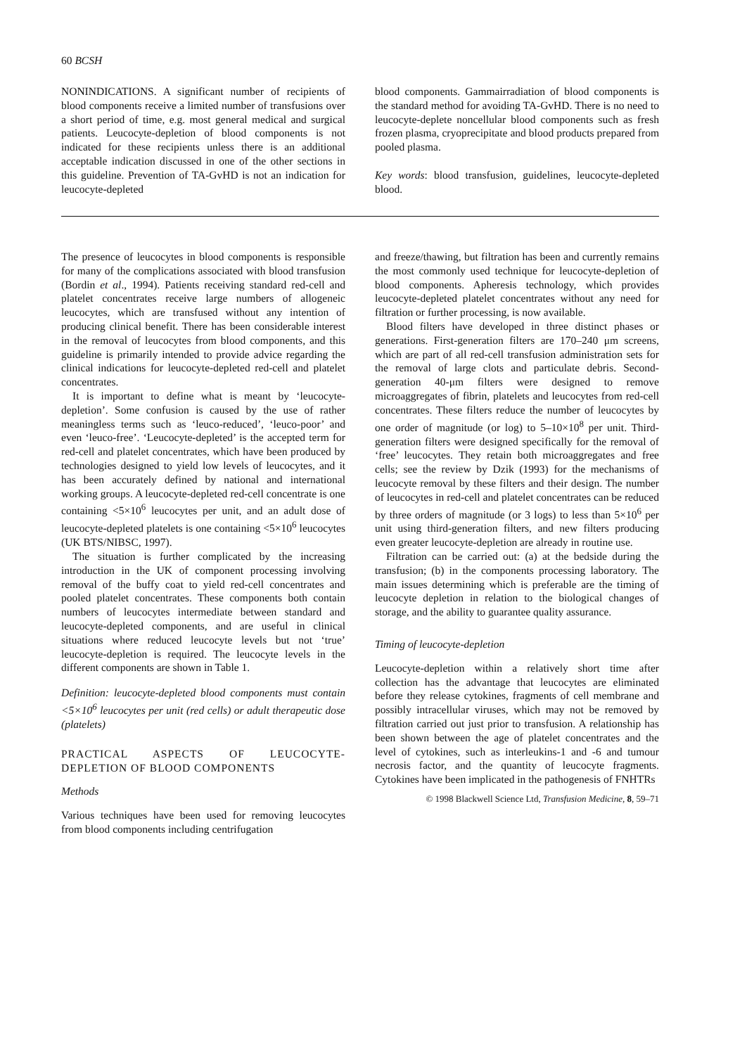60 BCSH
NONINDICATIONS. A significant number of recipients of blood components receive a limited number of transfusions over a short period of time, e.g. most general medical and surgical patients. Leucocyte-depletion of blood components is not indicated for these recipients unless there is an additional acceptable indication discussed in one of the other sections in this guideline. Prevention of TA-GvHD is not an indication for leucocyte-depleted
blood components. Gammairradiation of blood components is the standard method for avoiding TA-GvHD. There is no need to leucocyte-deplete noncellular blood components such as fresh frozen plasma, cryoprecipitate and blood products prepared from pooled plasma.
Key words: blood transfusion, guidelines, leucocyte-depleted blood.
The presence of leucocytes in blood components is responsible for many of the complications associated with blood transfusion (Bordin et al., 1994). Patients receiving standard red-cell and platelet concentrates receive large numbers of allogeneic leucocytes, which are transfused without any intention of producing clinical benefit. There has been considerable interest in the removal of leucocytes from blood components, and this guideline is primarily intended to provide advice regarding the clinical indications for leucocyte-depleted red-cell and platelet concentrates.
It is important to define what is meant by ‘leucocyte-depletion’. Some confusion is caused by the use of rather meaningless terms such as ‘leuco-reduced’, ‘leuco-poor’ and even ‘leuco-free’. ‘Leucocyte-depleted’ is the accepted term for red-cell and platelet concentrates, which have been produced by technologies designed to yield low levels of leucocytes, and it has been accurately defined by national and international working groups. A leucocyte-depleted red-cell concentrate is one containing <5×10<sup>6</sup> leucocytes per unit, and an adult dose of leucocyte-depleted platelets is one containing <5×10<sup>6</sup> leucocytes (UK BTS/NIBSC, 1997).
The situation is further complicated by the increasing introduction in the UK of component processing involving removal of the buffy coat to yield red-cell concentrates and pooled platelet concentrates. These components both contain numbers of leucocytes intermediate between standard and leucocyte-depleted components, and are useful in clinical situations where reduced leucocyte levels but not ‘true’ leucocyte-depletion is required. The leucocyte levels in the different components are shown in Table 1.
Definition: leucocyte-depleted blood components must contain <5×10<sup>6</sup> leucocytes per unit (red cells) or adult therapeutic dose (platelets)
PRACTICAL ASPECTS OF LEUCOCYTE-DEPLETION OF BLOOD COMPONENTS
Methods
Various techniques have been used for removing leucocytes from blood components including centrifugation
and freeze/thawing, but filtration has been and currently remains the most commonly used technique for leucocyte-depletion of blood components. Apheresis technology, which provides leucocyte-depleted platelet concentrates without any need for filtration or further processing, is now available.
Blood filters have developed in three distinct phases or generations. First-generation filters are 170–240 μm screens, which are part of all red-cell transfusion administration sets for the removal of large clots and particulate debris. Second-generation 40-μm filters were designed to remove microaggregates of fibrin, platelets and leucocytes from red-cell concentrates. These filters reduce the number of leucocytes by one order of magnitude (or log) to 5–10×10<sup>8</sup> per unit. Third-generation filters were designed specifically for the removal of ‘free’ leucocytes. They retain both microaggregates and free cells; see the review by Dzik (1993) for the mechanisms of leucocyte removal by these filters and their design. The number of leucocytes in red-cell and platelet concentrates can be reduced by three orders of magnitude (or 3 logs) to less than 5×10<sup>6</sup> per unit using third-generation filters, and new filters producing even greater leucocyte-depletion are already in routine use.
Filtration can be carried out: (a) at the bedside during the transfusion; (b) in the components processing laboratory. The main issues determining which is preferable are the timing of leucocyte depletion in relation to the biological changes of storage, and the ability to guarantee quality assurance.
Timing of leucocyte-depletion
Leucocyte-depletion within a relatively short time after collection has the advantage that leucocytes are eliminated before they release cytokines, fragments of cell membrane and possibly intracellular viruses, which may not be removed by filtration carried out just prior to transfusion. A relationship has been shown between the age of platelet concentrates and the level of cytokines, such as interleukins-1 and -6 and tumour necrosis factor, and the quantity of leucocyte fragments. Cytokines have been implicated in the pathogenesis of FNHTRs
© 1998 Blackwell Science Ltd, Transfusion Medicine, 8, 59–71